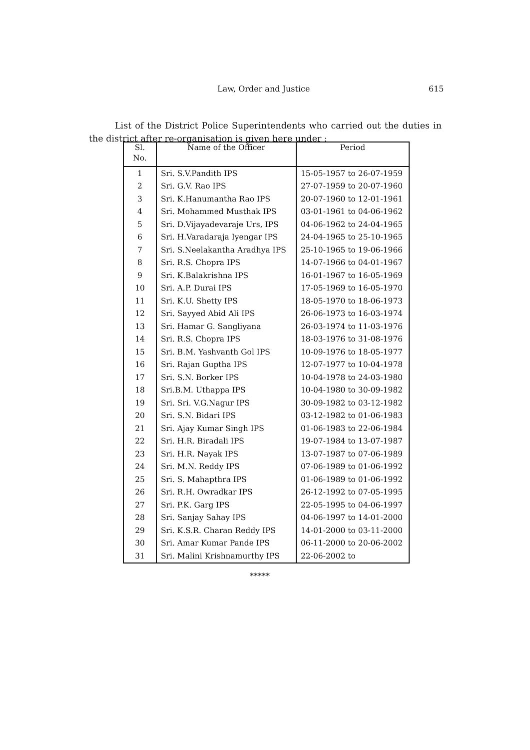Law, Order and Justice 615
List of the District Police Superintendents who carried out the duties in the district after re-organisation is given here under :
| Sl. No. | Name of the Officer | Period |
| --- | --- | --- |
| 1 | Sri. S.V.Pandith IPS | 15-05-1957 to 26-07-1959 |
| 2 | Sri. G.V. Rao IPS | 27-07-1959 to 20-07-1960 |
| 3 | Sri. K.Hanumantha Rao IPS | 20-07-1960 to 12-01-1961 |
| 4 | Sri. Mohammed Musthak IPS | 03-01-1961 to 04-06-1962 |
| 5 | Sri. D.Vijayadevaraje Urs, IPS | 04-06-1962 to 24-04-1965 |
| 6 | Sri. H.Varadaraja Iyengar IPS | 24-04-1965 to 25-10-1965 |
| 7 | Sri. S.Neelakantha Aradhya IPS | 25-10-1965 to 19-06-1966 |
| 8 | Sri. R.S. Chopra IPS | 14-07-1966 to 04-01-1967 |
| 9 | Sri. K.Balakrishna IPS | 16-01-1967 to 16-05-1969 |
| 10 | Sri. A.P. Durai IPS | 17-05-1969 to 16-05-1970 |
| 11 | Sri. K.U. Shetty IPS | 18-05-1970 to 18-06-1973 |
| 12 | Sri. Sayyed Abid Ali IPS | 26-06-1973 to 16-03-1974 |
| 13 | Sri. Hamar G. Sangliyana | 26-03-1974 to 11-03-1976 |
| 14 | Sri. R.S. Chopra IPS | 18-03-1976 to 31-08-1976 |
| 15 | Sri. B.M. Yashvanth Gol IPS | 10-09-1976 to 18-05-1977 |
| 16 | Sri. Rajan Guptha IPS | 12-07-1977 to 10-04-1978 |
| 17 | Sri. S.N. Borker IPS | 10-04-1978 to 24-03-1980 |
| 18 | Sri.B.M. Uthappa IPS | 10-04-1980 to 30-09-1982 |
| 19 | Sri. Sri. V.G.Nagur IPS | 30-09-1982 to 03-12-1982 |
| 20 | Sri. S.N. Bidari IPS | 03-12-1982 to 01-06-1983 |
| 21 | Sri. Ajay Kumar Singh IPS | 01-06-1983 to 22-06-1984 |
| 22 | Sri. H.R. Biradali IPS | 19-07-1984 to 13-07-1987 |
| 23 | Sri. H.R. Nayak IPS | 13-07-1987 to 07-06-1989 |
| 24 | Sri. M.N. Reddy IPS | 07-06-1989 to 01-06-1992 |
| 25 | Sri. S. Mahapthra IPS | 01-06-1989 to 01-06-1992 |
| 26 | Sri. R.H. Owradkar IPS | 26-12-1992 to 07-05-1995 |
| 27 | Sri. P.K. Garg IPS | 22-05-1995 to 04-06-1997 |
| 28 | Sri. Sanjay Sahay IPS | 04-06-1997 to 14-01-2000 |
| 29 | Sri. K.S.R. Charan Reddy IPS | 14-01-2000 to 03-11-2000 |
| 30 | Sri. Amar Kumar Pande IPS | 06-11-2000 to 20-06-2002 |
| 31 | Sri. Malini Krishnamurthy IPS | 22-06-2002 to |
*****